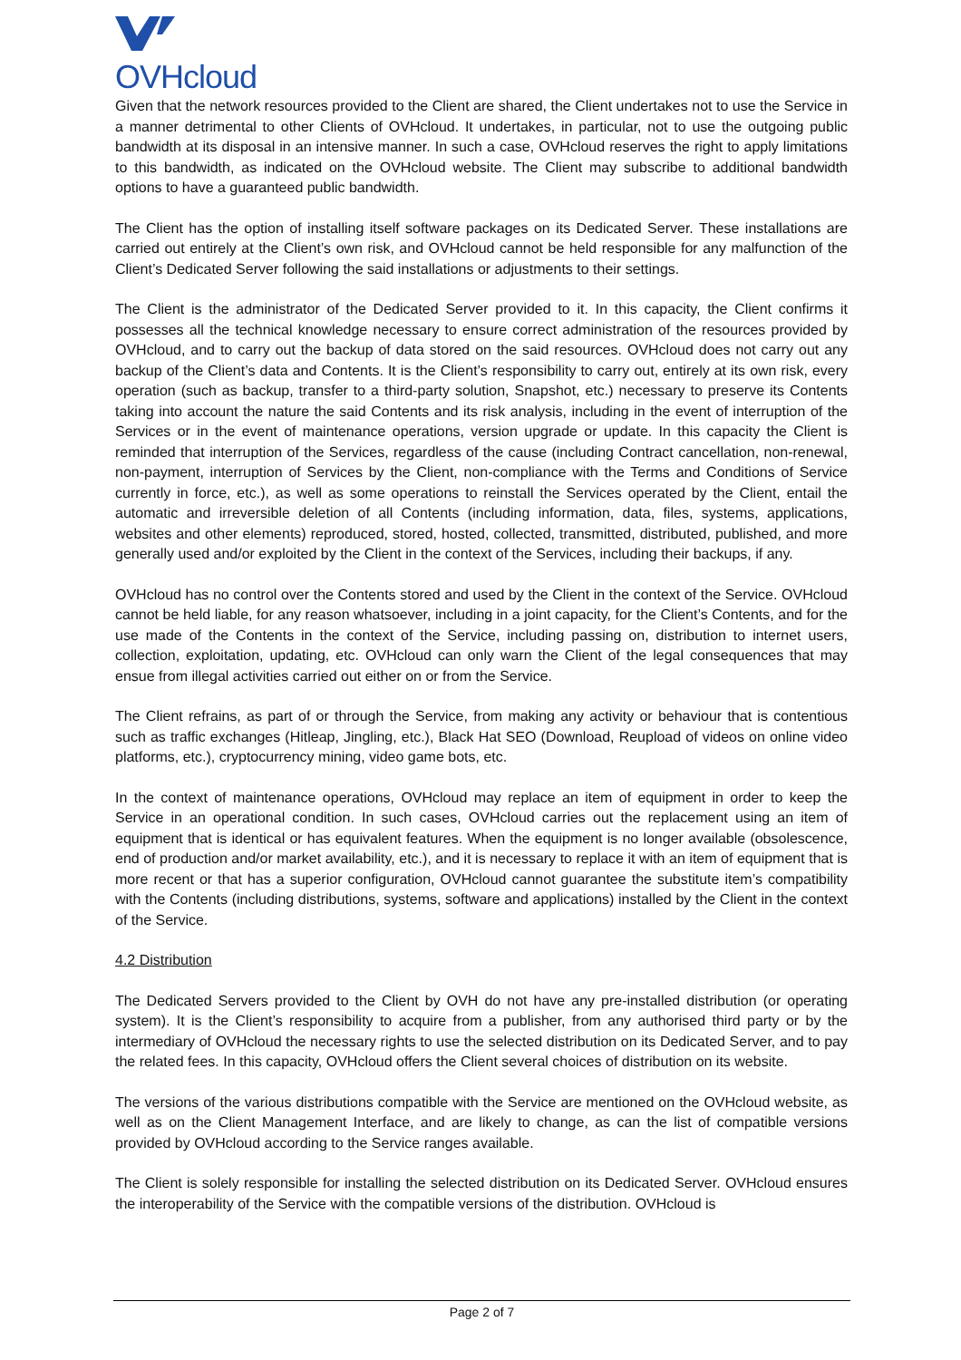OVHcloud
Given that the network resources provided to the Client are shared, the Client undertakes not to use the Service in a manner detrimental to other Clients of OVHcloud. It undertakes, in particular, not to use the outgoing public bandwidth at its disposal in an intensive manner. In such a case, OVHcloud reserves the right to apply limitations to this bandwidth, as indicated on the OVHcloud website. The Client may subscribe to additional bandwidth options to have a guaranteed public bandwidth.
The Client has the option of installing itself software packages on its Dedicated Server. These installations are carried out entirely at the Client’s own risk, and OVHcloud cannot be held responsible for any malfunction of the Client’s Dedicated Server following the said installations or adjustments to their settings.
The Client is the administrator of the Dedicated Server provided to it. In this capacity, the Client confirms it possesses all the technical knowledge necessary to ensure correct administration of the resources provided by OVHcloud, and to carry out the backup of data stored on the said resources. OVHcloud does not carry out any backup of the Client’s data and Contents. It is the Client’s responsibility to carry out, entirely at its own risk, every operation (such as backup, transfer to a third-party solution, Snapshot, etc.) necessary to preserve its Contents taking into account the nature the said Contents and its risk analysis, including in the event of interruption of the Services or in the event of maintenance operations, version upgrade or update. In this capacity the Client is reminded that interruption of the Services, regardless of the cause (including Contract cancellation, non-renewal, non-payment, interruption of Services by the Client, non-compliance with the Terms and Conditions of Service currently in force, etc.), as well as some operations to reinstall the Services operated by the Client, entail the automatic and irreversible deletion of all Contents (including information, data, files, systems, applications, websites and other elements) reproduced, stored, hosted, collected, transmitted, distributed, published, and more generally used and/or exploited by the Client in the context of the Services, including their backups, if any.
OVHcloud has no control over the Contents stored and used by the Client in the context of the Service. OVHcloud cannot be held liable, for any reason whatsoever, including in a joint capacity, for the Client’s Contents, and for the use made of the Contents in the context of the Service, including passing on, distribution to internet users, collection, exploitation, updating, etc. OVHcloud can only warn the Client of the legal consequences that may ensue from illegal activities carried out either on or from the Service.
The Client refrains, as part of or through the Service, from making any activity or behaviour that is contentious such as traffic exchanges (Hitleap, Jingling, etc.), Black Hat SEO (Download, Reupload of videos on online video platforms, etc.), cryptocurrency mining, video game bots, etc.
In the context of maintenance operations, OVHcloud may replace an item of equipment in order to keep the Service in an operational condition. In such cases, OVHcloud carries out the replacement using an item of equipment that is identical or has equivalent features. When the equipment is no longer available (obsolescence, end of production and/or market availability, etc.), and it is necessary to replace it with an item of equipment that is more recent or that has a superior configuration, OVHcloud cannot guarantee the substitute item’s compatibility with the Contents (including distributions, systems, software and applications) installed by the Client in the context of the Service.
4.2 Distribution
The Dedicated Servers provided to the Client by OVH do not have any pre-installed distribution (or operating system). It is the Client’s responsibility to acquire from a publisher, from any authorised third party or by the intermediary of OVHcloud the necessary rights to use the selected distribution on its Dedicated Server, and to pay the related fees. In this capacity, OVHcloud offers the Client several choices of distribution on its website.
The versions of the various distributions compatible with the Service are mentioned on the OVHcloud website, as well as on the Client Management Interface, and are likely to change, as can the list of compatible versions provided by OVHcloud according to the Service ranges available.
The Client is solely responsible for installing the selected distribution on its Dedicated Server. OVHcloud ensures the interoperability of the Service with the compatible versions of the distribution. OVHcloud is
Page 2 of 7